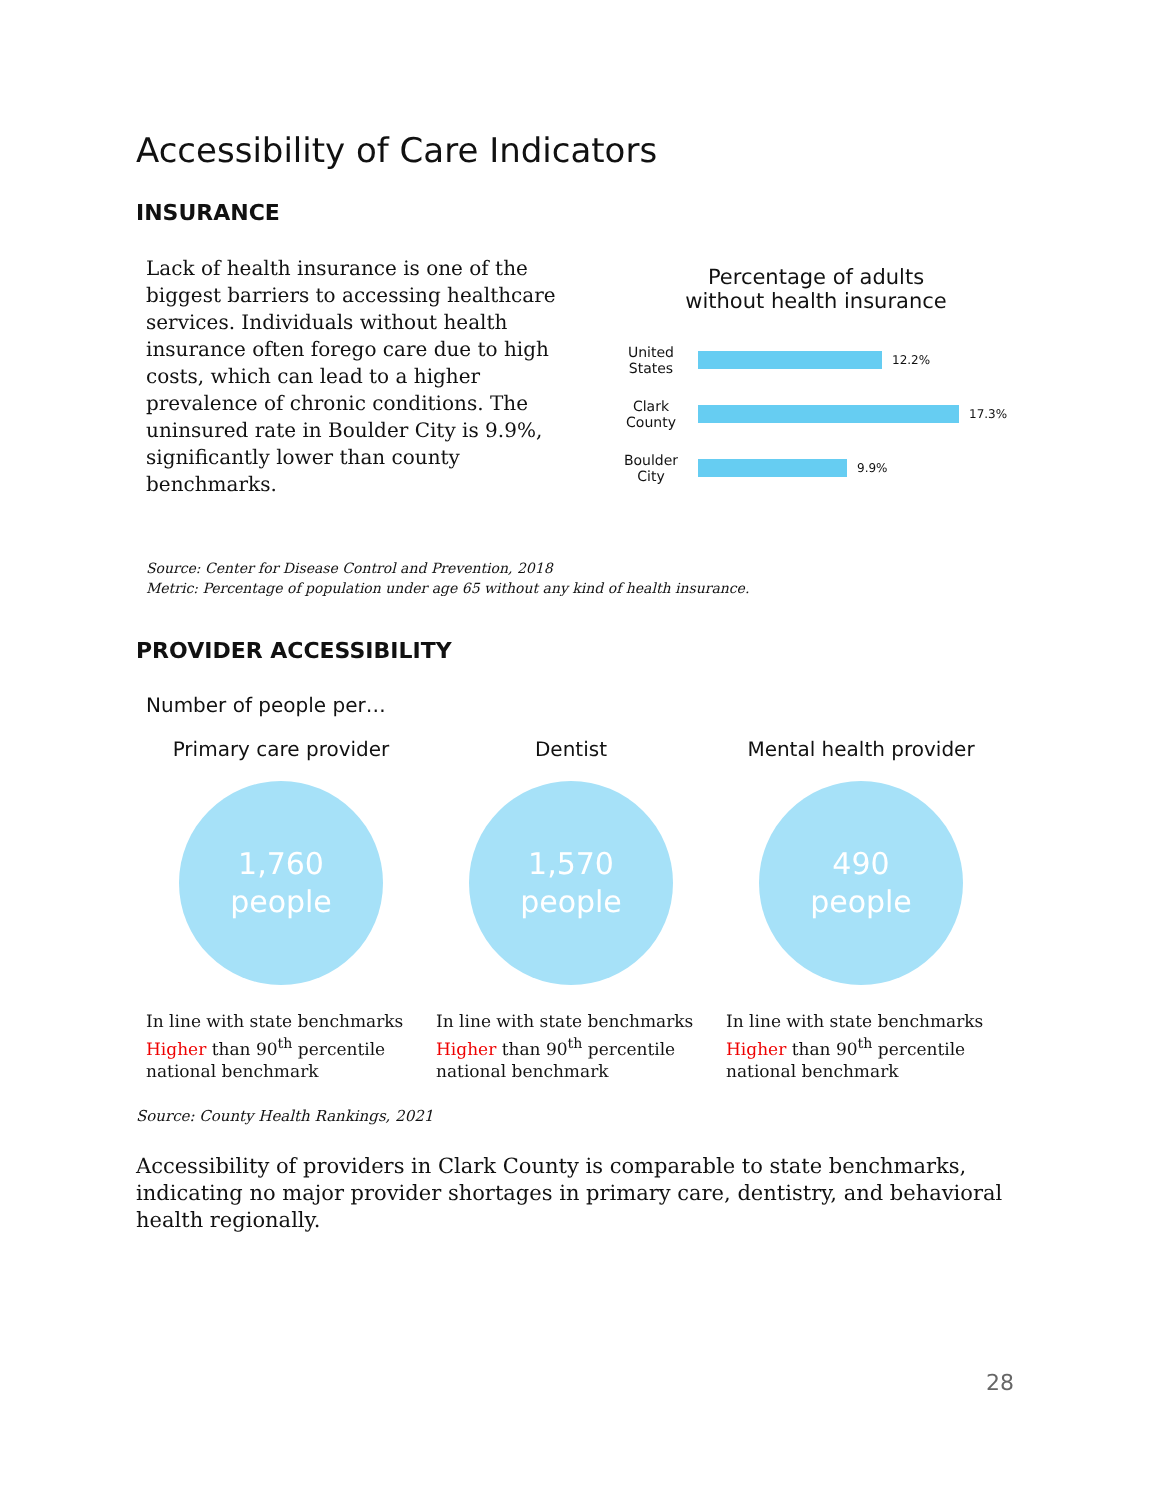Accessibility of Care Indicators
INSURANCE
Lack of health insurance is one of the biggest barriers to accessing healthcare services. Individuals without health insurance often forego care due to high costs, which can lead to a higher prevalence of chronic conditions. The uninsured rate in Boulder City is 9.9%, significantly lower than county benchmarks.
Percentage of adults
without health insurance
United States
12.2%
Clark County
17.3%
Boulder City
9.9%
Source: Center for Disease Control and Prevention, 2018
Metric: Percentage of population under age 65 without any kind of health insurance.
PROVIDER ACCESSIBILITY
Number of people per…
Primary care provider
1,760
people
In line with state benchmarks
Higher than 90<sup>th</sup> percentile national benchmark
Dentist
1,570
people
In line with state benchmarks
Higher than 90<sup>th</sup> percentile national benchmark
Mental health provider
490
people
In line with state benchmarks
Higher than 90<sup>th</sup> percentile national benchmark
Source: County Health Rankings, 2021
Accessibility of providers in Clark County is comparable to state benchmarks, indicating no major provider shortages in primary care, dentistry, and behavioral health regionally.
28